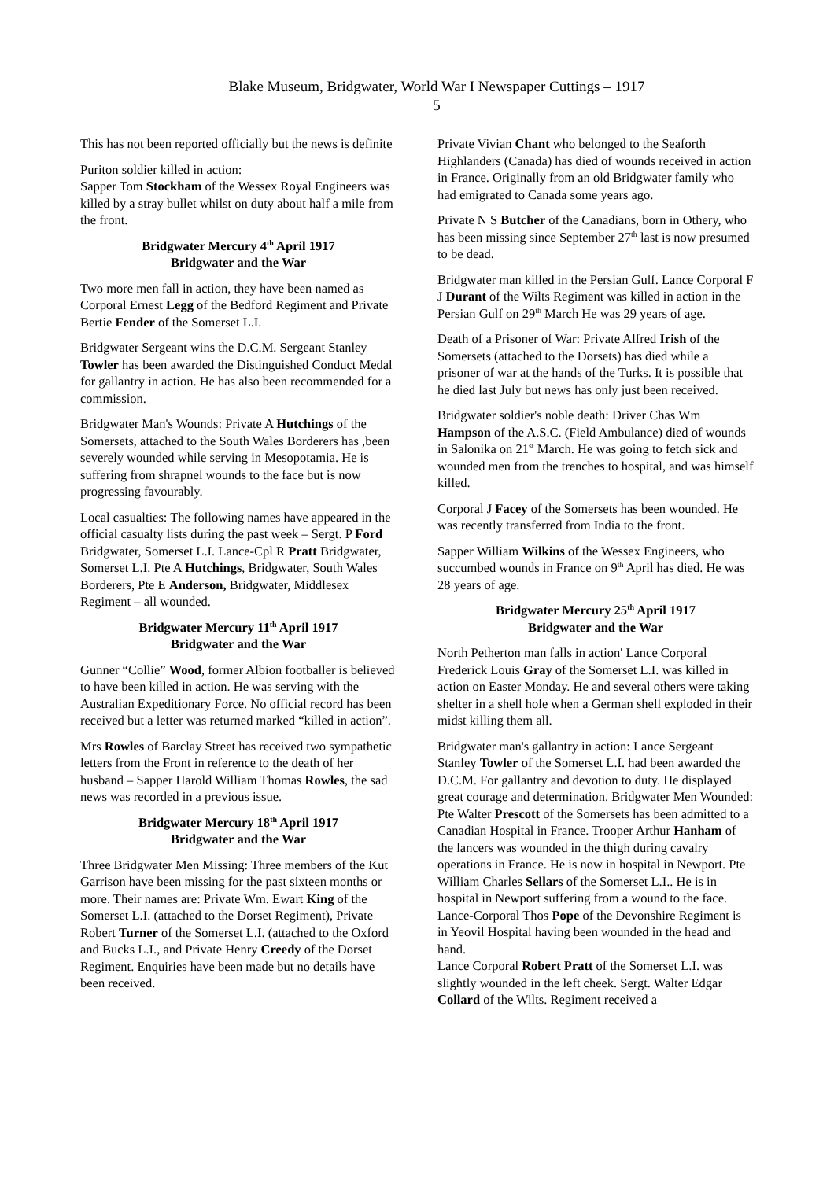Blake Museum, Bridgwater, World War I Newspaper Cuttings – 1917
5
This has not been reported officially but the news is definite
Puriton soldier killed in action:
Sapper Tom Stockham of the Wessex Royal Engineers was killed by a stray bullet whilst on duty about half a mile from the front.
Bridgwater Mercury 4<sup>th</sup> April 1917
Bridgwater and the War
Two more men fall in action, they have been named as Corporal Ernest Legg of the Bedford Regiment and Private Bertie Fender of the Somerset L.I.
Bridgwater Sergeant wins the D.C.M. Sergeant Stanley Towler has been awarded the Distinguished Conduct Medal for gallantry in action. He has also been recommended for a commission.
Bridgwater Man's Wounds: Private A Hutchings of the Somersets, attached to the South Wales Borderers has ,been severely wounded while serving in Mesopotamia. He is suffering from shrapnel wounds to the face but is now progressing favourably.
Local casualties: The following names have appeared in the official casualty lists during the past week – Sergt. P Ford Bridgwater, Somerset L.I. Lance-Cpl R Pratt Bridgwater, Somerset L.I. Pte A Hutchings, Bridgwater, South Wales Borderers, Pte E Anderson, Bridgwater, Middlesex Regiment – all wounded.
Bridgwater Mercury 11<sup>th</sup> April 1917
Bridgwater and the War
Gunner “Collie” Wood, former Albion footballer is believed to have been killed in action. He was serving with the Australian Expeditionary Force. No official record has been received but a letter was returned marked “killed in action”.
Mrs Rowles of Barclay Street has received two sympathetic letters from the Front in reference to the death of her husband – Sapper Harold William Thomas Rowles, the sad news was recorded in a previous issue.
Bridgwater Mercury 18<sup>th</sup> April 1917
Bridgwater and the War
Three Bridgwater Men Missing: Three members of the Kut Garrison have been missing for the past sixteen months or more. Their names are: Private Wm. Ewart King of the Somerset L.I. (attached to the Dorset Regiment), Private Robert Turner of the Somerset L.I. (attached to the Oxford and Bucks L.I., and Private Henry Creedy of the Dorset Regiment. Enquiries have been made but no details have been received.
Private Vivian Chant who belonged to the Seaforth Highlanders (Canada) has died of wounds received in action in France. Originally from an old Bridgwater family who had emigrated to Canada some years ago.
Private N S Butcher of the Canadians, born in Othery, who has been missing since September 27<sup>th</sup> last is now presumed to be dead.
Bridgwater man killed in the Persian Gulf. Lance Corporal F J Durant of the Wilts Regiment was killed in action in the Persian Gulf on 29<sup>th</sup> March He was 29 years of age.
Death of a Prisoner of War: Private Alfred Irish of the Somersets (attached to the Dorsets) has died while a prisoner of war at the hands of the Turks. It is possible that he died last July but news has only just been received.
Bridgwater soldier's noble death: Driver Chas Wm Hampson of the A.S.C. (Field Ambulance) died of wounds in Salonika on 21<sup>st</sup> March. He was going to fetch sick and wounded men from the trenches to hospital, and was himself killed.
Corporal J Facey of the Somersets has been wounded. He was recently transferred from India to the front.
Sapper William Wilkins of the Wessex Engineers, who succumbed wounds in France on 9<sup>th</sup> April has died. He was 28 years of age.
Bridgwater Mercury 25<sup>th</sup> April 1917
Bridgwater and the War
North Petherton man falls in action' Lance Corporal Frederick Louis Gray of the Somerset L.I. was killed in action on Easter Monday. He and several others were taking shelter in a shell hole when a German shell exploded in their midst killing them all.
Bridgwater man's gallantry in action: Lance Sergeant Stanley Towler of the Somerset L.I. had been awarded the D.C.M. For gallantry and devotion to duty. He displayed great courage and determination. Bridgwater Men Wounded: Pte Walter Prescott of the Somersets has been admitted to a Canadian Hospital in France. Trooper Arthur Hanham of the lancers was wounded in the thigh during cavalry operations in France. He is now in hospital in Newport. Pte William Charles Sellars of the Somerset L.I.. He is in hospital in Newport suffering from a wound to the face. Lance-Corporal Thos Pope of the Devonshire Regiment is in Yeovil Hospital having been wounded in the head and hand.
Lance Corporal Robert Pratt of the Somerset L.I. was slightly wounded in the left cheek. Sergt. Walter Edgar Collard of the Wilts. Regiment received a